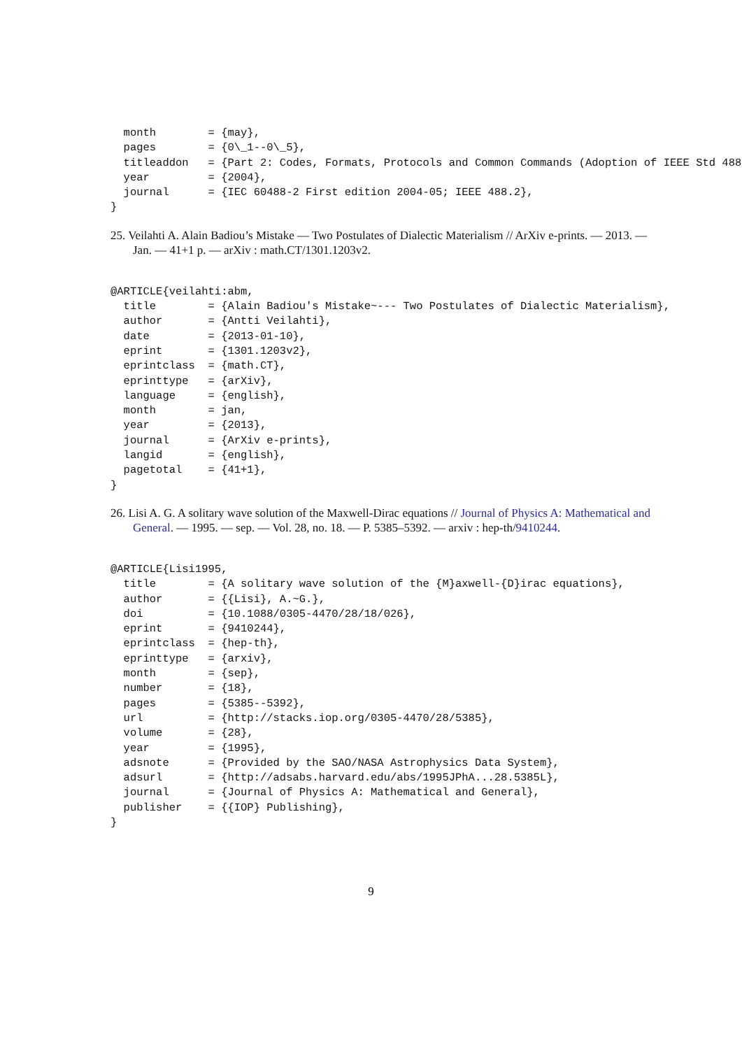month        = {may},
  pages        = {0\_1--0\_5},
  titleaddon   = {Part 2: Codes, Formats, Protocols and Common Commands (Adoption of IEEE Std 488
  year         = {2004},
  journal      = {IEC 60488-2 First edition 2004-05; IEEE 488.2},
}
25. Veilahti A. Alain Badiou’s Mistake — Two Postulates of Dialectic Materialism // ArXiv e-prints. — 2013. — Jan. — 41+1 p. — arXiv : math.CT/1301.1203v2.
@ARTICLE{veilahti:abm,
  title        = {Alain Badiou's Mistake~--- Two Postulates of Dialectic Materialism},
  author       = {Antti Veilahti},
  date         = {2013-01-10},
  eprint       = {1301.1203v2},
  eprintclass  = {math.CT},
  eprinttype   = {arXiv},
  language     = {english},
  month        = jan,
  year         = {2013},
  journal      = {ArXiv e-prints},
  langid       = {english},
  pagetotal    = {41+1},
}
26. Lisi A. G. A solitary wave solution of the Maxwell-Dirac equations // Journal of Physics A: Mathematical and General. — 1995. — sep. — Vol. 28, no. 18. — P. 5385–5392. — arxiv : hep-th/9410244.
@ARTICLE{Lisi1995,
  title        = {A solitary wave solution of the {M}axwell-{D}irac equations},
  author       = {{Lisi}, A.~G.},
  doi          = {10.1088/0305-4470/28/18/026},
  eprint       = {9410244},
  eprintclass  = {hep-th},
  eprinttype   = {arxiv},
  month        = {sep},
  number       = {18},
  pages        = {5385--5392},
  url          = {http://stacks.iop.org/0305-4470/28/5385},
  volume       = {28},
  year         = {1995},
  adsnote      = {Provided by the SAO/NASA Astrophysics Data System},
  adsurl       = {http://adsabs.harvard.edu/abs/1995JPhA...28.5385L},
  journal      = {Journal of Physics A: Mathematical and General},
  publisher    = {{IOP} Publishing},
}
9